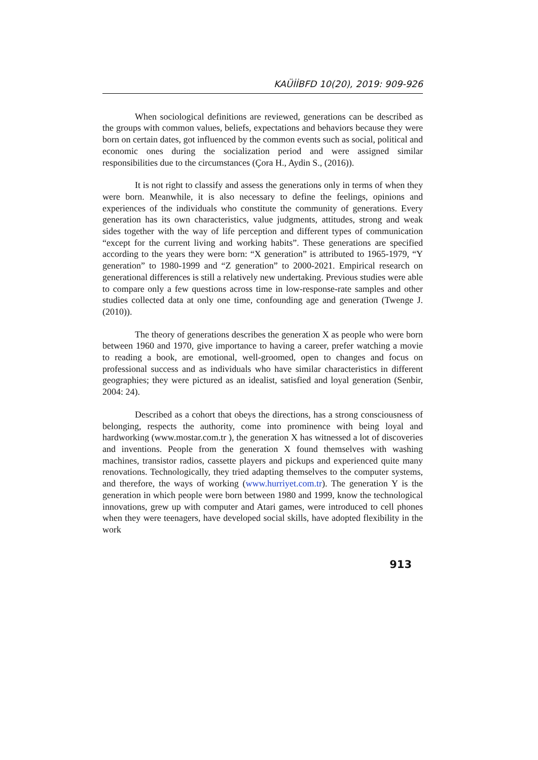KAÜİİBFD 10(20), 2019: 909-926
When sociological definitions are reviewed, generations can be described as the groups with common values, beliefs, expectations and behaviors because they were born on certain dates, got influenced by the common events such as social, political and economic ones during the socialization period and were assigned similar responsibilities due to the circumstances (Çora H., Aydin S., (2016)).
It is not right to classify and assess the generations only in terms of when they were born. Meanwhile, it is also necessary to define the feelings, opinions and experiences of the individuals who constitute the community of generations. Every generation has its own characteristics, value judgments, attitudes, strong and weak sides together with the way of life perception and different types of communication “except for the current living and working habits”. These generations are specified according to the years they were born: “X generation” is attributed to 1965-1979, “Y generation” to 1980-1999 and “Z generation” to 2000-2021. Empirical research on generational differences is still a relatively new undertaking. Previous studies were able to compare only a few questions across time in low-response-rate samples and other studies collected data at only one time, confounding age and generation (Twenge J. (2010)).
The theory of generations describes the generation X as people who were born between 1960 and 1970, give importance to having a career, prefer watching a movie to reading a book, are emotional, well-groomed, open to changes and focus on professional success and as individuals who have similar characteristics in different geographies; they were pictured as an idealist, satisfied and loyal generation (Senbir, 2004: 24).
Described as a cohort that obeys the directions, has a strong consciousness of belonging, respects the authority, come into prominence with being loyal and hardworking (www.mostar.com.tr ), the generation X has witnessed a lot of discoveries and inventions. People from the generation X found themselves with washing machines, transistor radios, cassette players and pickups and experienced quite many renovations. Technologically, they tried adapting themselves to the computer systems, and therefore, the ways of working (www.hurriyet.com.tr). The generation Y is the generation in which people were born between 1980 and 1999, know the technological innovations, grew up with computer and Atari games, were introduced to cell phones when they were teenagers, have developed social skills, have adopted flexibility in the work
913